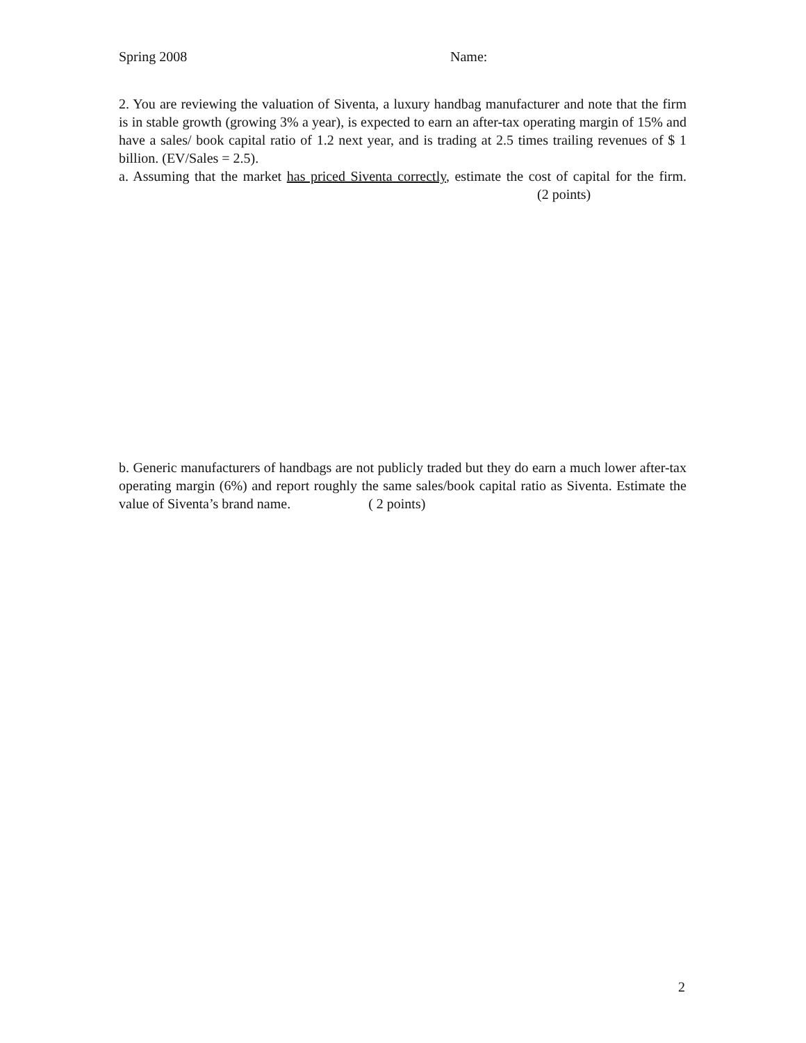Spring 2008 Name:
2. You are reviewing the valuation of Siventa, a luxury handbag manufacturer and note that the firm is in stable growth (growing 3% a year), is expected to earn an after-tax operating margin of 15% and have a sales/ book capital ratio of 1.2 next year, and is trading at 2.5 times trailing revenues of $ 1 billion. (EV/Sales = 2.5).
a. Assuming that the market has priced Siventa correctly, estimate the cost of capital for the firm. (2 points)
b. Generic manufacturers of handbags are not publicly traded but they do earn a much lower after-tax operating margin (6%) and report roughly the same sales/book capital ratio as Siventa. Estimate the value of Siventa’s brand name. ( 2 points)
2